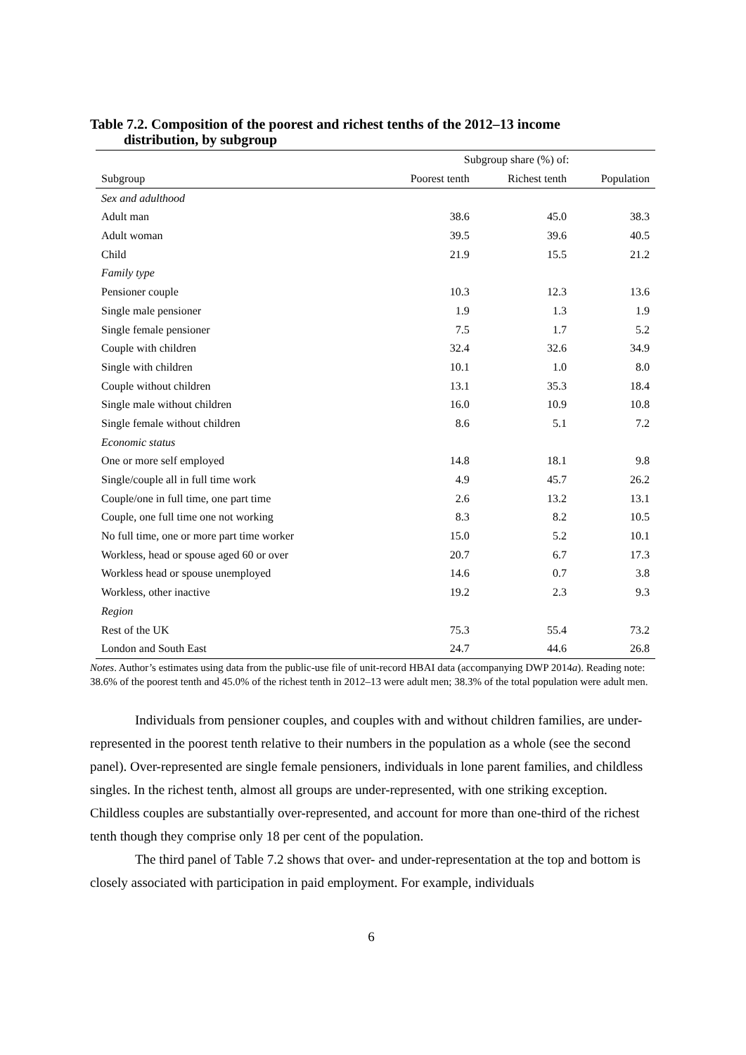Table 7.2. Composition of the poorest and richest tenths of the 2012–13 income
distribution, by subgroup
| | Subgroup share (%) of: | | |
| Subgroup | Poorest tenth | Richest tenth | Population |
| Sex and adulthood | | | |
| Adult man | 38.6 | 45.0 | 38.3 |
| Adult woman | 39.5 | 39.6 | 40.5 |
| Child | 21.9 | 15.5 | 21.2 |
| Family type | | | |
| Pensioner couple | 10.3 | 12.3 | 13.6 |
| Single male pensioner | 1.9 | 1.3 | 1.9 |
| Single female pensioner | 7.5 | 1.7 | 5.2 |
| Couple with children | 32.4 | 32.6 | 34.9 |
| Single with children | 10.1 | 1.0 | 8.0 |
| Couple without children | 13.1 | 35.3 | 18.4 |
| Single male without children | 16.0 | 10.9 | 10.8 |
| Single female without children | 8.6 | 5.1 | 7.2 |
| Economic status | | | |
| One or more self employed | 14.8 | 18.1 | 9.8 |
| Single/couple all in full time work | 4.9 | 45.7 | 26.2 |
| Couple/one in full time, one part time | 2.6 | 13.2 | 13.1 |
| Couple, one full time one not working | 8.3 | 8.2 | 10.5 |
| No full time, one or more part time worker | 15.0 | 5.2 | 10.1 |
| Workless, head or spouse aged 60 or over | 20.7 | 6.7 | 17.3 |
| Workless head or spouse unemployed | 14.6 | 0.7 | 3.8 |
| Workless, other inactive | 19.2 | 2.3 | 9.3 |
| Region | | | |
| Rest of the UK | 75.3 | 55.4 | 73.2 |
| London and South East | 24.7 | 44.6 | 26.8 |
Notes. Author’s estimates using data from the public-use file of unit-record HBAI data (accompanying DWP 2014a). Reading note: 38.6% of the poorest tenth and 45.0% of the richest tenth in 2012–13 were adult men; 38.3% of the total population were adult men.
Individuals from pensioner couples, and couples with and without children families, are under-represented in the poorest tenth relative to their numbers in the population as a whole (see the second panel). Over-represented are single female pensioners, individuals in lone parent families, and childless singles. In the richest tenth, almost all groups are under-represented, with one striking exception. Childless couples are substantially over-represented, and account for more than one-third of the richest tenth though they comprise only 18 per cent of the population.
The third panel of Table 7.2 shows that over- and under-representation at the top and bottom is closely associated with participation in paid employment. For example, individuals
6